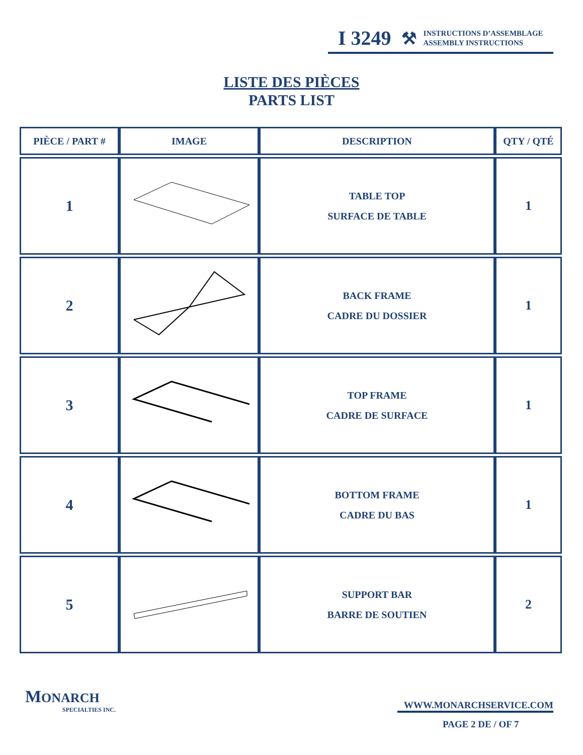I 3249 ⚒
INSTRUCTIONS D’ASSEMBLAGE
ASSEMBLY INSTRUCTIONS
LISTE DES PIÈCES
PARTS LIST
| PIÈCE / PART # | IMAGE | DESCRIPTION | QTY / QTÉ |
| --- | --- | --- | --- |
| 1 | | TABLE TOP SURFACE DE TABLE | 1 |
| 2 | | BACK FRAME CADRE DU DOSSIER | 1 |
| 3 | | TOP FRAME CADRE DE SURFACE | 1 |
| 4 | | BOTTOM FRAME CADRE DU BAS | 1 |
| 5 | | SUPPORT BAR BARRE DE SOUTIEN | 2 |
MONARCH
SPECIALTIES INC.
WWW.MONARCHSERVICE.COM
PAGE 2 DE / OF 7